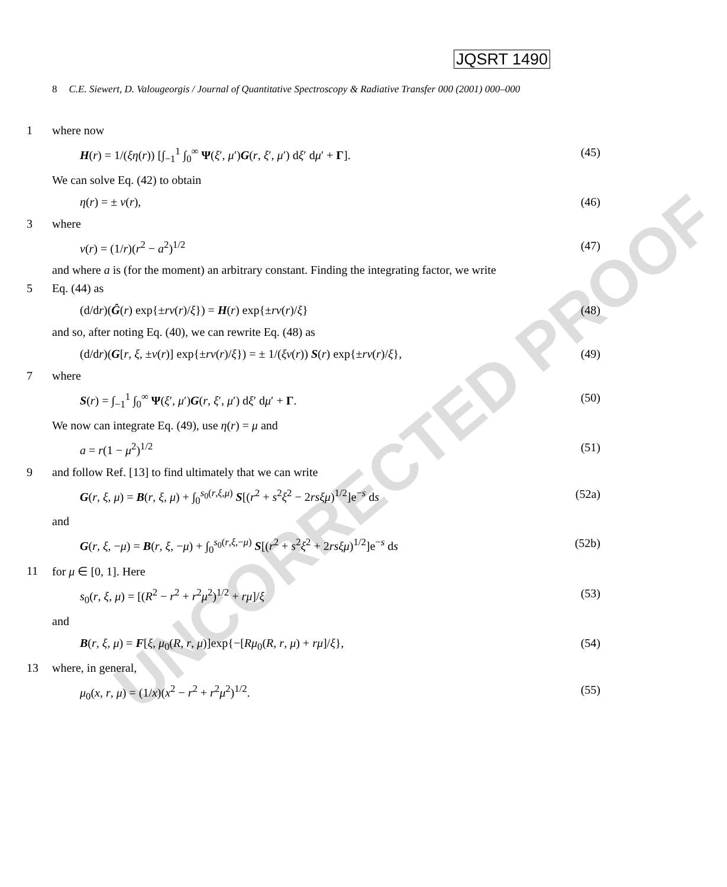UNCORRECTED PROOF
JQSRT 1490
8 C.E. Siewert, D. Valougeorgis / Journal of Quantitative Spectroscopy & Radiative Transfer 000 (2001) 000–000
1 where now
H(r) = 1/(ξη(r)) [∫<sub>−1</sub><sup>1</sup> ∫<sub>0</sub><sup>∞</sup> Ψ(ξ′, μ′)G(r, ξ′, μ′) dξ′ dμ′ + Γ]. (45)
We can solve Eq. (42) to obtain
η(r) = ± v(r), (46)
3 where
v(r) = (1/r)(r<sup>2</sup> − a<sup>2</sup>)<sup>1/2</sup> (47)
and where a is (for the moment) an arbitrary constant. Finding the integrating factor, we write
5 Eq. (44) as
(d/dr)(Ĝ(r) exp{±rv(r)/ξ}) = H(r) exp{±rv(r)/ξ} (48)
and so, after noting Eq. (40), we can rewrite Eq. (48) as
(d/dr)(G[r, ξ, ±v(r)] exp{±rv(r)/ξ}) = ± 1/(ξv(r)) S(r) exp{±rv(r)/ξ}, (49)
7 where
S(r) = ∫<sub>−1</sub><sup>1</sup> ∫<sub>0</sub><sup>∞</sup> Ψ(ξ′, μ′)G(r, ξ′, μ′) dξ′ dμ′ + Γ. (50)
We now can integrate Eq. (49), use η(r) = μ and
a = r(1 − μ<sup>2</sup>)<sup>1/2</sup> (51)
9 and follow Ref. [13] to find ultimately that we can write
G(r, ξ, μ) = B(r, ξ, μ) + ∫<sub>0</sub><sup>s<sub>0</sub>(r,ξ,μ)</sup> S[(r<sup>2</sup> + s<sup>2</sup>ξ<sup>2</sup> − 2rsξμ)<sup>1/2</sup>]e<sup>−s</sup> ds (52a)
and
G(r, ξ, −μ) = B(r, ξ, −μ) + ∫<sub>0</sub><sup>s<sub>0</sub>(r,ξ,−μ)</sup> S[(r<sup>2</sup> + s<sup>2</sup>ξ<sup>2</sup> + 2rsξμ)<sup>1/2</sup>]e<sup>−s</sup> ds (52b)
11 for μ ∈ [0, 1]. Here
s<sub>0</sub>(r, ξ, μ) = [(R<sup>2</sup> − r<sup>2</sup> + r<sup>2</sup>μ<sup>2</sup>)<sup>1/2</sup> + rμ]/ξ (53)
and
B(r, ξ, μ) = F[ξ, μ<sub>0</sub>(R, r, μ)]exp{−[Rμ<sub>0</sub>(R, r, μ) + rμ]/ξ}, (54)
13 where, in general,
μ<sub>0</sub>(x, r, μ) = (1/x)(x<sup>2</sup> − r<sup>2</sup> + r<sup>2</sup>μ<sup>2</sup>)<sup>1/2</sup>. (55)